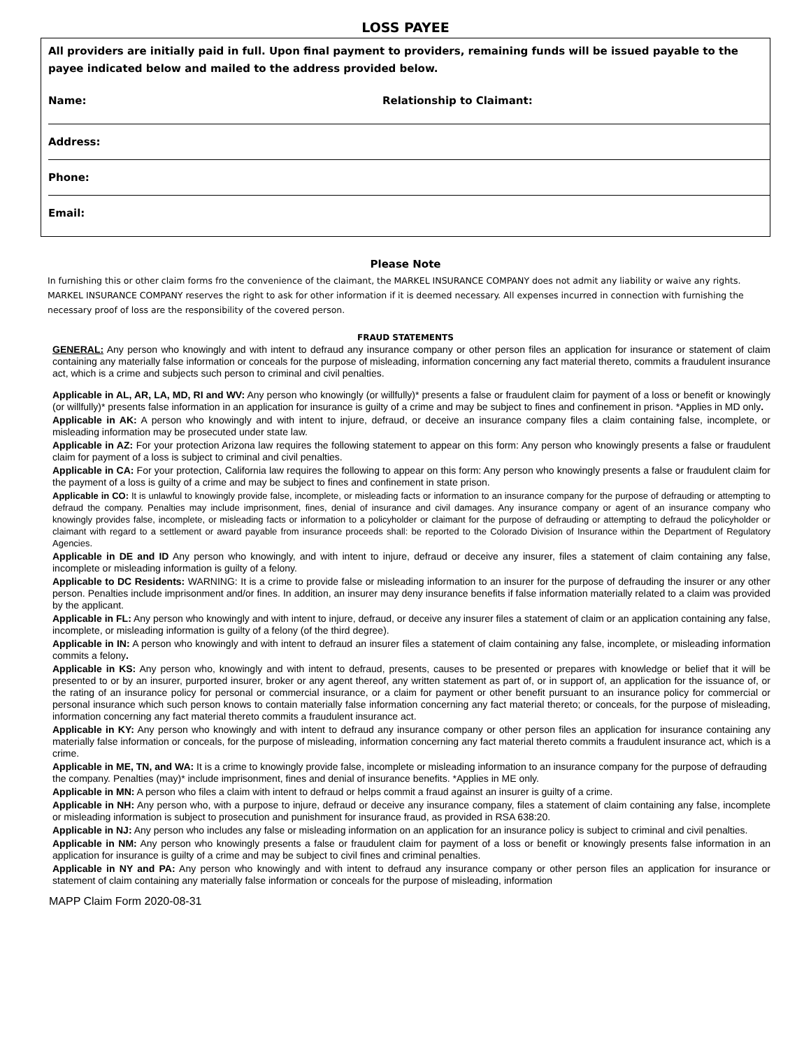LOSS PAYEE
All providers are initially paid in full. Upon final payment to providers, remaining funds will be issued payable to the payee indicated below and mailed to the address provided below.
Name: Relationship to Claimant:
Address:
Phone:
Email:
Please Note
In furnishing this or other claim forms fro the convenience of the claimant, the MARKEL INSURANCE COMPANY does not admit any liability or waive any rights. MARKEL INSURANCE COMPANY reserves the right to ask for other information if it is deemed necessary. All expenses incurred in connection with furnishing the necessary proof of loss are the responsibility of the covered person.
FRAUD STATEMENTS
GENERAL: Any person who knowingly and with intent to defraud any insurance company or other person files an application for insurance or statement of claim containing any materially false information or conceals for the purpose of misleading, information concerning any fact material thereto, commits a fraudulent insurance act, which is a crime and subjects such person to criminal and civil penalties.
Applicable in AL, AR, LA, MD, RI and WV: Any person who knowingly (or willfully)* presents a false or fraudulent claim for payment of a loss or benefit or knowingly (or willfully)* presents false information in an application for insurance is guilty of a crime and may be subject to fines and confinement in prison. *Applies in MD only.
Applicable in AK: A person who knowingly and with intent to injure, defraud, or deceive an insurance company files a claim containing false, incomplete, or misleading information may be prosecuted under state law.
Applicable in AZ: For your protection Arizona law requires the following statement to appear on this form: Any person who knowingly presents a false or fraudulent claim for payment of a loss is subject to criminal and civil penalties.
Applicable in CA: For your protection, California law requires the following to appear on this form: Any person who knowingly presents a false or fraudulent claim for the payment of a loss is guilty of a crime and may be subject to fines and confinement in state prison.
Applicable in CO: It is unlawful to knowingly provide false, incomplete, or misleading facts or information to an insurance company for the purpose of defrauding or attempting to defraud the company. Penalties may include imprisonment, fines, denial of insurance and civil damages. Any insurance company or agent of an insurance company who knowingly provides false, incomplete, or misleading facts or information to a policyholder or claimant for the purpose of defrauding or attempting to defraud the policyholder or claimant with regard to a settlement or award payable from insurance proceeds shall: be reported to the Colorado Division of Insurance within the Department of Regulatory Agencies.
Applicable in DE and ID Any person who knowingly, and with intent to injure, defraud or deceive any insurer, files a statement of claim containing any false, incomplete or misleading information is guilty of a felony.
Applicable to DC Residents: WARNING: It is a crime to provide false or misleading information to an insurer for the purpose of defrauding the insurer or any other person. Penalties include imprisonment and/or fines. In addition, an insurer may deny insurance benefits if false information materially related to a claim was provided by the applicant.
Applicable in FL: Any person who knowingly and with intent to injure, defraud, or deceive any insurer files a statement of claim or an application containing any false, incomplete, or misleading information is guilty of a felony (of the third degree).
Applicable in IN: A person who knowingly and with intent to defraud an insurer files a statement of claim containing any false, incomplete, or misleading information commits a felony.
Applicable in KS: Any person who, knowingly and with intent to defraud, presents, causes to be presented or prepares with knowledge or belief that it will be presented to or by an insurer, purported insurer, broker or any agent thereof, any written statement as part of, or in support of, an application for the issuance of, or the rating of an insurance policy for personal or commercial insurance, or a claim for payment or other benefit pursuant to an insurance policy for commercial or personal insurance which such person knows to contain materially false information concerning any fact material thereto; or conceals, for the purpose of misleading, information concerning any fact material thereto commits a fraudulent insurance act.
Applicable in KY: Any person who knowingly and with intent to defraud any insurance company or other person files an application for insurance containing any materially false information or conceals, for the purpose of misleading, information concerning any fact material thereto commits a fraudulent insurance act, which is a crime.
Applicable in ME, TN, and WA: It is a crime to knowingly provide false, incomplete or misleading information to an insurance company for the purpose of defrauding the company. Penalties (may)* include imprisonment, fines and denial of insurance benefits. *Applies in ME only.
Applicable in MN: A person who files a claim with intent to defraud or helps commit a fraud against an insurer is guilty of a crime.
Applicable in NH: Any person who, with a purpose to injure, defraud or deceive any insurance company, files a statement of claim containing any false, incomplete or misleading information is subject to prosecution and punishment for insurance fraud, as provided in RSA 638:20.
Applicable in NJ: Any person who includes any false or misleading information on an application for an insurance policy is subject to criminal and civil penalties.
Applicable in NM: Any person who knowingly presents a false or fraudulent claim for payment of a loss or benefit or knowingly presents false information in an application for insurance is guilty of a crime and may be subject to civil fines and criminal penalties.
Applicable in NY and PA: Any person who knowingly and with intent to defraud any insurance company or other person files an application for insurance or statement of claim containing any materially false information or conceals for the purpose of misleading, information
MAPP Claim Form 2020-08-31